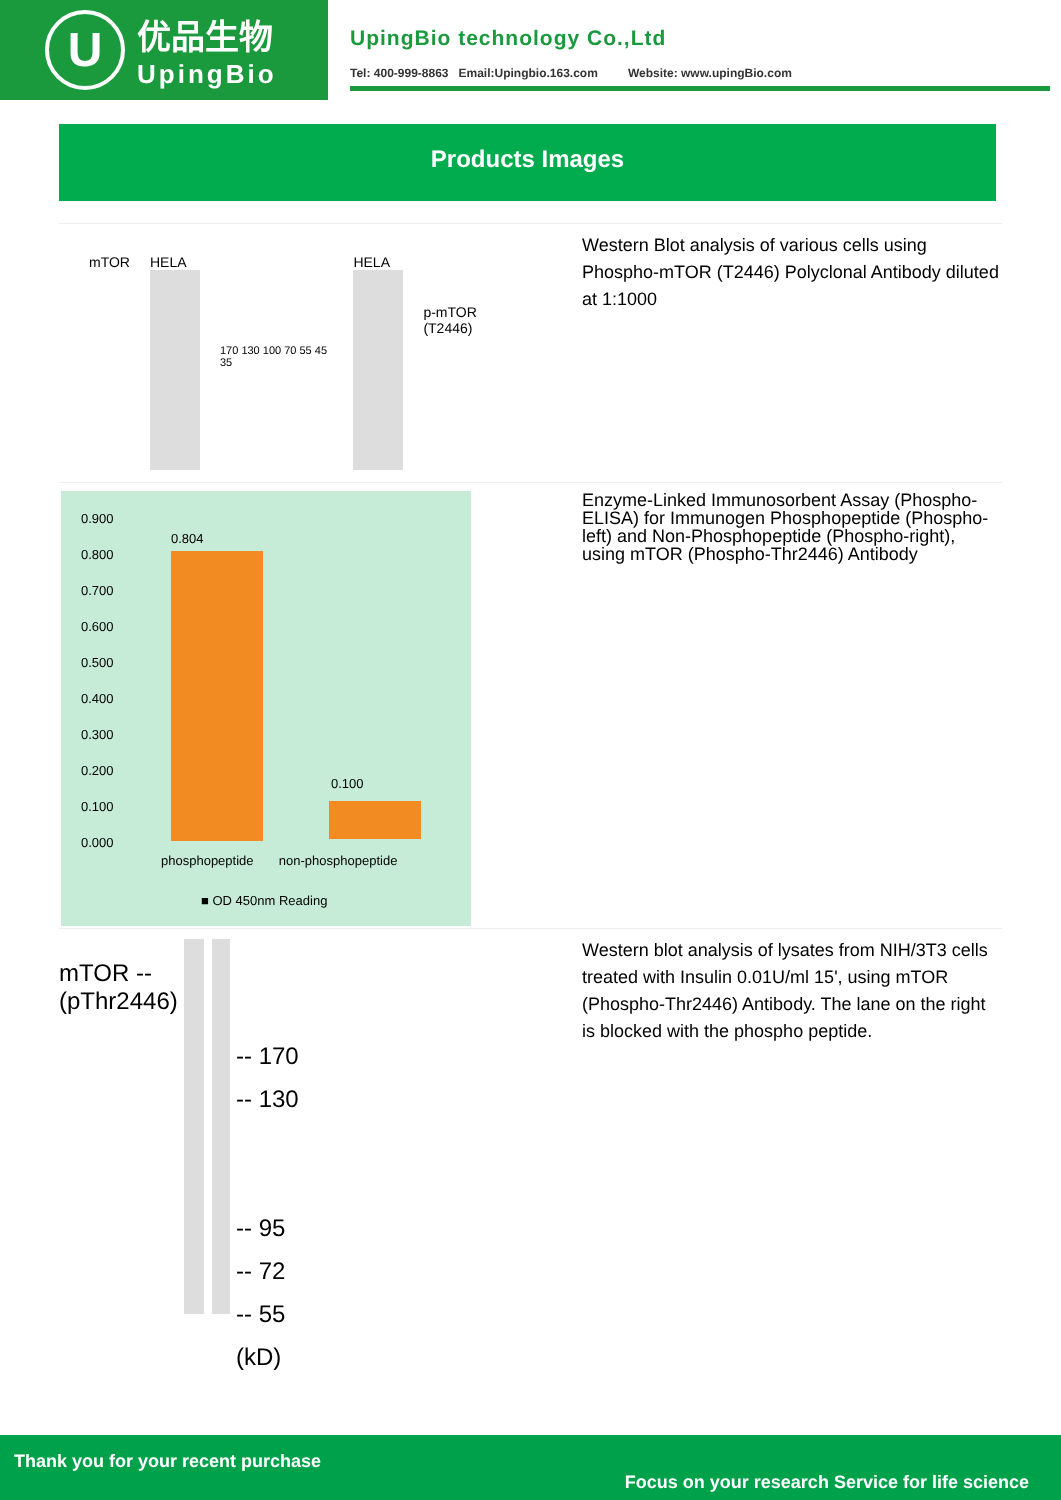U
优品生物
UpingBio
UpingBio technology Co.,Ltd
Tel: 400-999-8863 Email:Upingbio.163.com Website: www.upingBio.com
Products Images
mTOR HELA
170 130 100 70 55 45 35
HELA
p-mTOR (T2446)
Western Blot analysis of various cells using Phospho-mTOR (T2446) Polyclonal Antibody diluted at 1:1000
0.804
0.100
0.900
0.800
0.700
0.600
0.500
0.400
0.300
0.200
0.100
0.000
phosphopeptide non-phosphopeptide
■ OD 450nm Reading
Enzyme-Linked Immunosorbent Assay (Phospho-ELISA) for Immunogen Phosphopeptide (Phospho-left) and Non-Phosphopeptide (Phospho-right), using mTOR (Phospho-Thr2446) Antibody
mTOR --
(pThr2446)
-- 170
-- 130
-- 95
-- 72
-- 55
(kD)
Western blot analysis of lysates from NIH/3T3 cells treated with Insulin 0.01U/ml 15', using mTOR (Phospho-Thr2446) Antibody. The lane on the right is blocked with the phospho peptide.
Thank you for your recent purchase
Focus on your research Service for life science